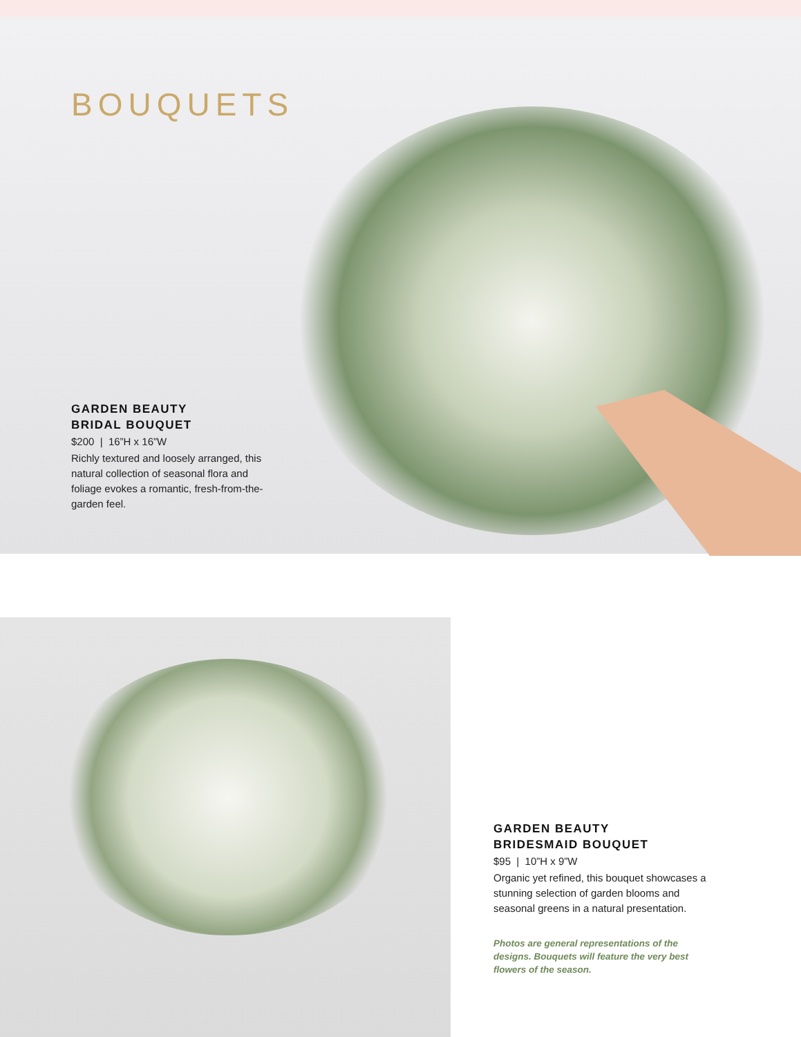BOUQUETS
GARDEN BEAUTY
BRIDAL BOUQUET
$200 | 16”H x 16”W
Richly textured and loosely arranged, this natural collection of seasonal flora and foliage evokes a romantic, fresh-from-the-garden feel.
GARDEN BEAUTY
BRIDESMAID BOUQUET
$95 | 10”H x 9”W
Organic yet refined, this bouquet showcases a stunning selection of garden blooms and seasonal greens in a natural presentation.
Photos are general representations of the designs. Bouquets will feature the very best flowers of the season.